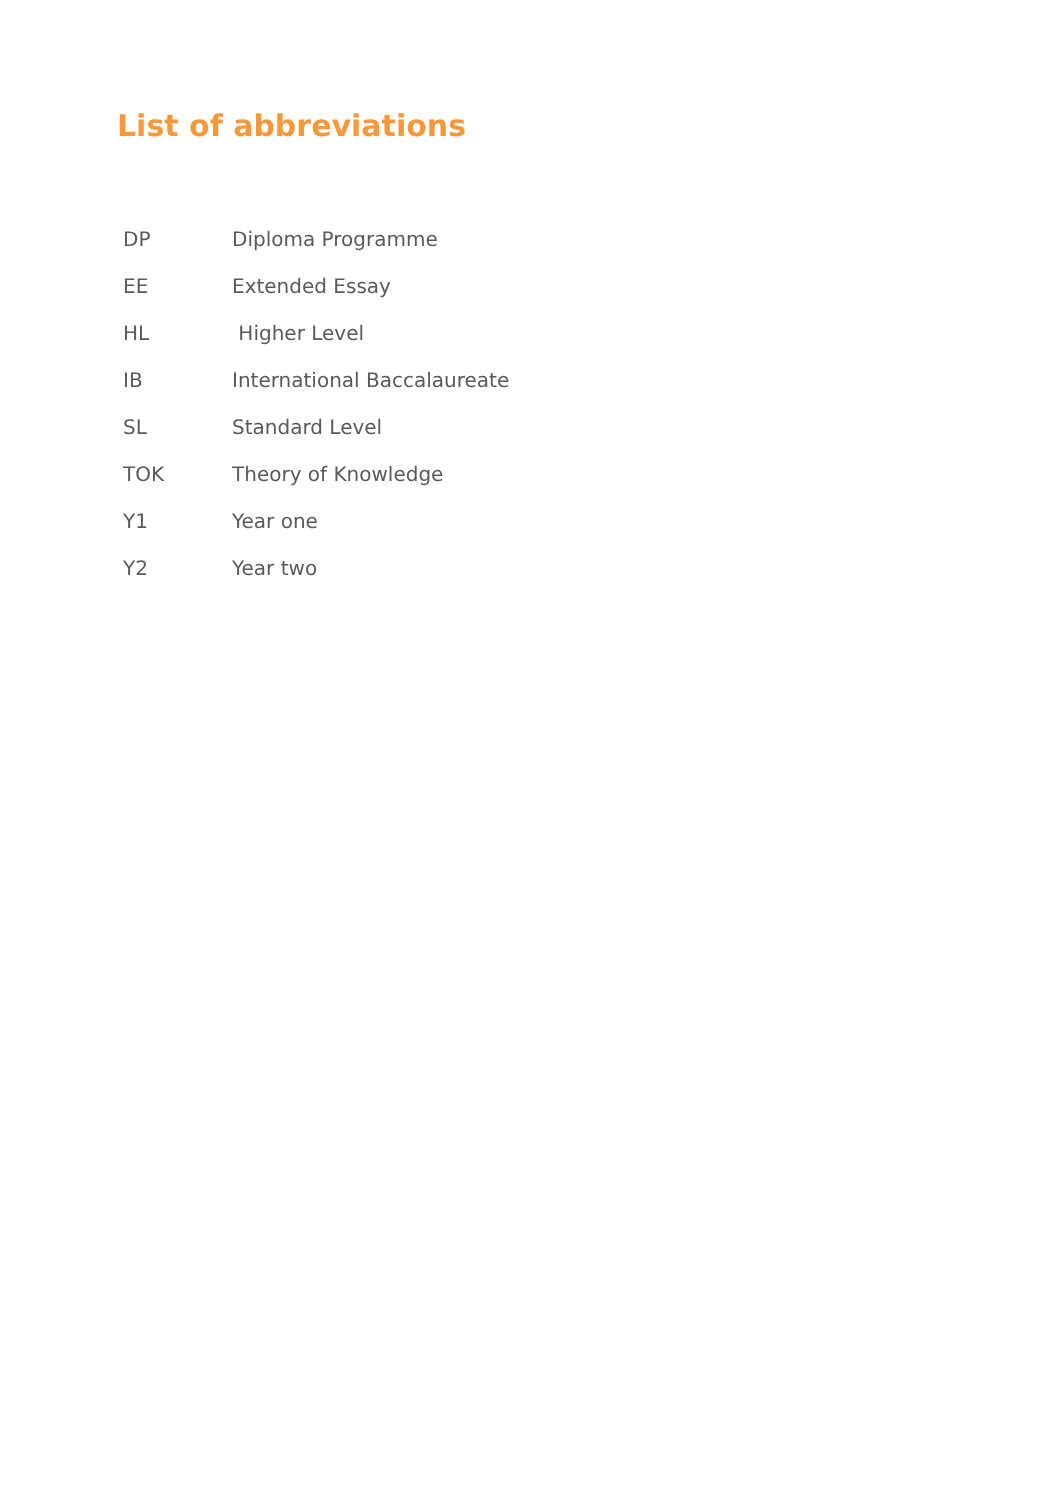List of abbreviations
| DP | Diploma Programme |
| EE | Extended Essay |
| HL | Higher Level |
| IB | International Baccalaureate |
| SL | Standard Level |
| TOK | Theory of Knowledge |
| Y1 | Year one |
| Y2 | Year two |